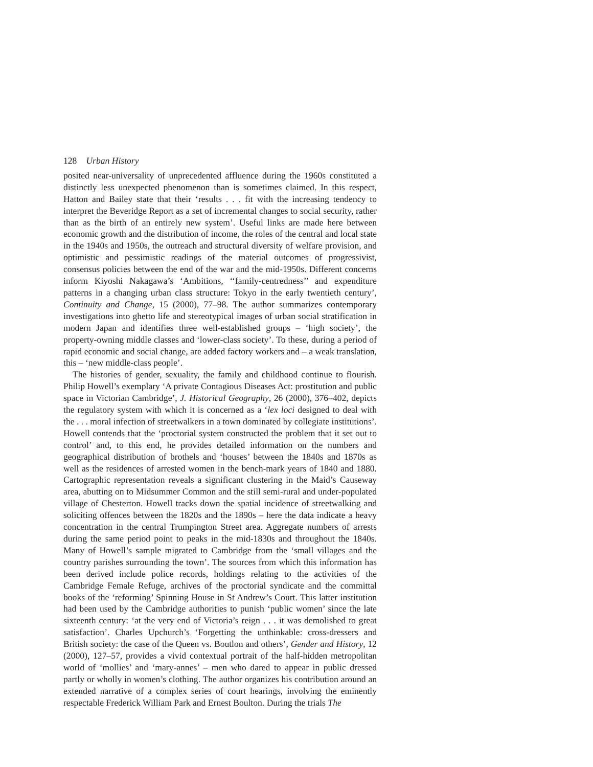128 Urban History
posited near-universality of unprecedented affluence during the 1960s constituted a distinctly less unexpected phenomenon than is sometimes claimed. In this respect, Hatton and Bailey state that their ‘results . . . fit with the increasing tendency to interpret the Beveridge Report as a set of incremental changes to social security, rather than as the birth of an entirely new system’. Useful links are made here between economic growth and the distribution of income, the roles of the central and local state in the 1940s and 1950s, the outreach and structural diversity of welfare provision, and optimistic and pessimistic readings of the material outcomes of progressivist, consensus policies between the end of the war and the mid-1950s. Different concerns inform Kiyoshi Nakagawa’s ‘Ambitions, ‘‘family-centredness’’ and expenditure patterns in a changing urban class structure: Tokyo in the early twentieth century’, Continuity and Change, 15 (2000), 77–98. The author summarizes contemporary investigations into ghetto life and stereotypical images of urban social stratification in modern Japan and identifies three well-established groups – ‘high society’, the property-owning middle classes and ‘lower-class society’. To these, during a period of rapid economic and social change, are added factory workers and – a weak translation, this – ‘new middle-class people’.
The histories of gender, sexuality, the family and childhood continue to flourish. Philip Howell’s exemplary ‘A private Contagious Diseases Act: prostitution and public space in Victorian Cambridge’, J. Historical Geography, 26 (2000), 376–402, depicts the regulatory system with which it is concerned as a ‘lex loci designed to deal with the . . . moral infection of streetwalkers in a town dominated by collegiate institutions’. Howell contends that the ‘proctorial system constructed the problem that it set out to control’ and, to this end, he provides detailed information on the numbers and geographical distribution of brothels and ‘houses’ between the 1840s and 1870s as well as the residences of arrested women in the bench-mark years of 1840 and 1880. Cartographic representation reveals a significant clustering in the Maid’s Causeway area, abutting on to Midsummer Common and the still semi-rural and under-populated village of Chesterton. Howell tracks down the spatial incidence of streetwalking and soliciting offences between the 1820s and the 1890s – here the data indicate a heavy concentration in the central Trumpington Street area. Aggregate numbers of arrests during the same period point to peaks in the mid-1830s and throughout the 1840s. Many of Howell’s sample migrated to Cambridge from the ‘small villages and the country parishes surrounding the town’. The sources from which this information has been derived include police records, holdings relating to the activities of the Cambridge Female Refuge, archives of the proctorial syndicate and the committal books of the ‘reforming’ Spinning House in St Andrew’s Court. This latter institution had been used by the Cambridge authorities to punish ‘public women’ since the late sixteenth century: ‘at the very end of Victoria’s reign . . . it was demolished to great satisfaction’. Charles Upchurch’s ‘Forgetting the unthinkable: cross-dressers and British society: the case of the Queen vs. Boutlon and others’, Gender and History, 12 (2000), 127–57, provides a vivid contextual portrait of the half-hidden metropolitan world of ‘mollies’ and ‘mary-annes’ – men who dared to appear in public dressed partly or wholly in women’s clothing. The author organizes his contribution around an extended narrative of a complex series of court hearings, involving the eminently respectable Frederick William Park and Ernest Boulton. During the trials The